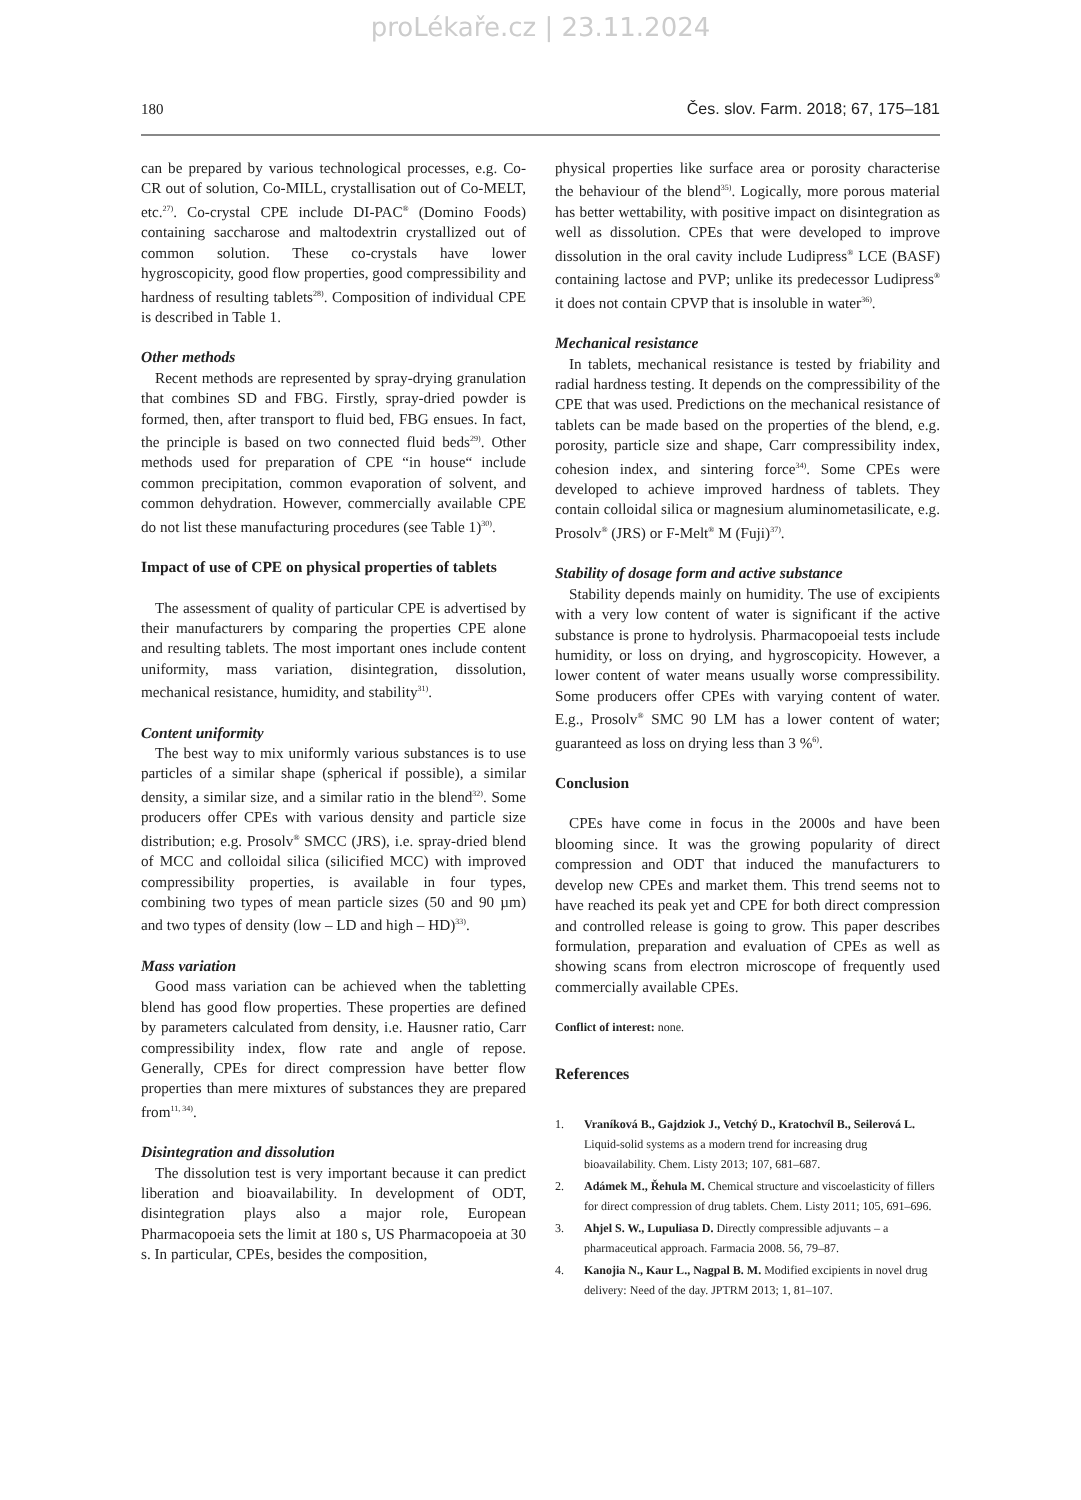proLékaře.cz | 23.11.2024
180 Čes. slov. Farm. 2018; 67, 175–181
can be prepared by various technological processes, e.g. Co-CR out of solution, Co-MILL, crystallisation out of Co-MELT, etc.<sup>27)</sup>. Co-crystal CPE include DI-PAC<sup>®</sup> (Domino Foods) containing saccharose and maltodextrin crystallized out of common solution. These co-crystals have lower hygroscopicity, good flow properties, good compressibility and hardness of resulting tablets<sup>28)</sup>. Composition of individual CPE is described in Table 1.
Other methods
Recent methods are represented by spray-drying granulation that combines SD and FBG. Firstly, spray-dried powder is formed, then, after transport to fluid bed, FBG ensues. In fact, the principle is based on two connected fluid beds<sup>29)</sup>. Other methods used for preparation of CPE “in house“ include common precipitation, common evaporation of solvent, and common dehydration. However, commercially available CPE do not list these manufacturing procedures (see Table 1)<sup>30)</sup>.
Impact of use of CPE on physical properties of tablets
The assessment of quality of particular CPE is advertised by their manufacturers by comparing the properties CPE alone and resulting tablets. The most important ones include content uniformity, mass variation, disintegration, dissolution, mechanical resistance, humidity, and stability<sup>31)</sup>.
Content uniformity
The best way to mix uniformly various substances is to use particles of a similar shape (spherical if possible), a similar density, a similar size, and a similar ratio in the blend<sup>32)</sup>. Some producers offer CPEs with various density and particle size distribution; e.g. Prosolv<sup>®</sup> SMCC (JRS), i.e. spray-dried blend of MCC and colloidal silica (silicified MCC) with improved compressibility properties, is available in four types, combining two types of mean particle sizes (50 and 90 µm) and two types of density (low – LD and high – HD)<sup>33)</sup>.
Mass variation
Good mass variation can be achieved when the tabletting blend has good flow properties. These properties are defined by parameters calculated from density, i.e. Hausner ratio, Carr compressibility index, flow rate and angle of repose. Generally, CPEs for direct compression have better flow properties than mere mixtures of substances they are prepared from<sup>11, 34)</sup>.
Disintegration and dissolution
The dissolution test is very important because it can predict liberation and bioavailability. In development of ODT, disintegration plays also a major role, European Pharmacopoeia sets the limit at 180 s, US Pharmacopoeia at 30 s. In particular, CPEs, besides the composition,
physical properties like surface area or porosity characterise the behaviour of the blend<sup>35)</sup>. Logically, more porous material has better wettability, with positive impact on disintegration as well as dissolution. CPEs that were developed to improve dissolution in the oral cavity include Ludipress<sup>®</sup> LCE (BASF) containing lactose and PVP; unlike its predecessor Ludipress<sup>®</sup> it does not contain CPVP that is insoluble in water<sup>36)</sup>.
Mechanical resistance
In tablets, mechanical resistance is tested by friability and radial hardness testing. It depends on the compressibility of the CPE that was used. Predictions on the mechanical resistance of tablets can be made based on the properties of the blend, e.g. porosity, particle size and shape, Carr compressibility index, cohesion index, and sintering force<sup>34)</sup>. Some CPEs were developed to achieve improved hardness of tablets. They contain colloidal silica or magnesium aluminometasilicate, e.g. Prosolv<sup>®</sup> (JRS) or F-Melt<sup>®</sup> M (Fuji)<sup>37)</sup>.
Stability of dosage form and active substance
Stability depends mainly on humidity. The use of excipients with a very low content of water is significant if the active substance is prone to hydrolysis. Pharmacopoeial tests include humidity, or loss on drying, and hygroscopicity. However, a lower content of water means usually worse compressibility. Some producers offer CPEs with varying content of water. E.g., Prosolv<sup>®</sup> SMC 90 LM has a lower content of water; guaranteed as loss on drying less than 3 %<sup>6)</sup>.
Conclusion
CPEs have come in focus in the 2000s and have been blooming since. It was the growing popularity of direct compression and ODT that induced the manufacturers to develop new CPEs and market them. This trend seems not to have reached its peak yet and CPE for both direct compression and controlled release is going to grow. This paper describes formulation, preparation and evaluation of CPEs as well as showing scans from electron microscope of frequently used commercially available CPEs.
Conflict of interest: none.
References
1. Vraníková B., Gajdziok J., Vetchý D., Kratochvíl B., Seilerová L. Liquid-solid systems as a modern trend for increasing drug bioavailability. Chem. Listy 2013; 107, 681–687.
2. Adámek M., Řehula M. Chemical structure and viscoelasticity of fillers for direct compression of drug tablets. Chem. Listy 2011; 105, 691–696.
3. Ahjel S. W., Lupuliasa D. Directly compressible adjuvants – a pharmaceutical approach. Farmacia 2008. 56, 79–87.
4. Kanojia N., Kaur L., Nagpal B. M. Modified excipients in novel drug delivery: Need of the day. JPTRM 2013; 1, 81–107.